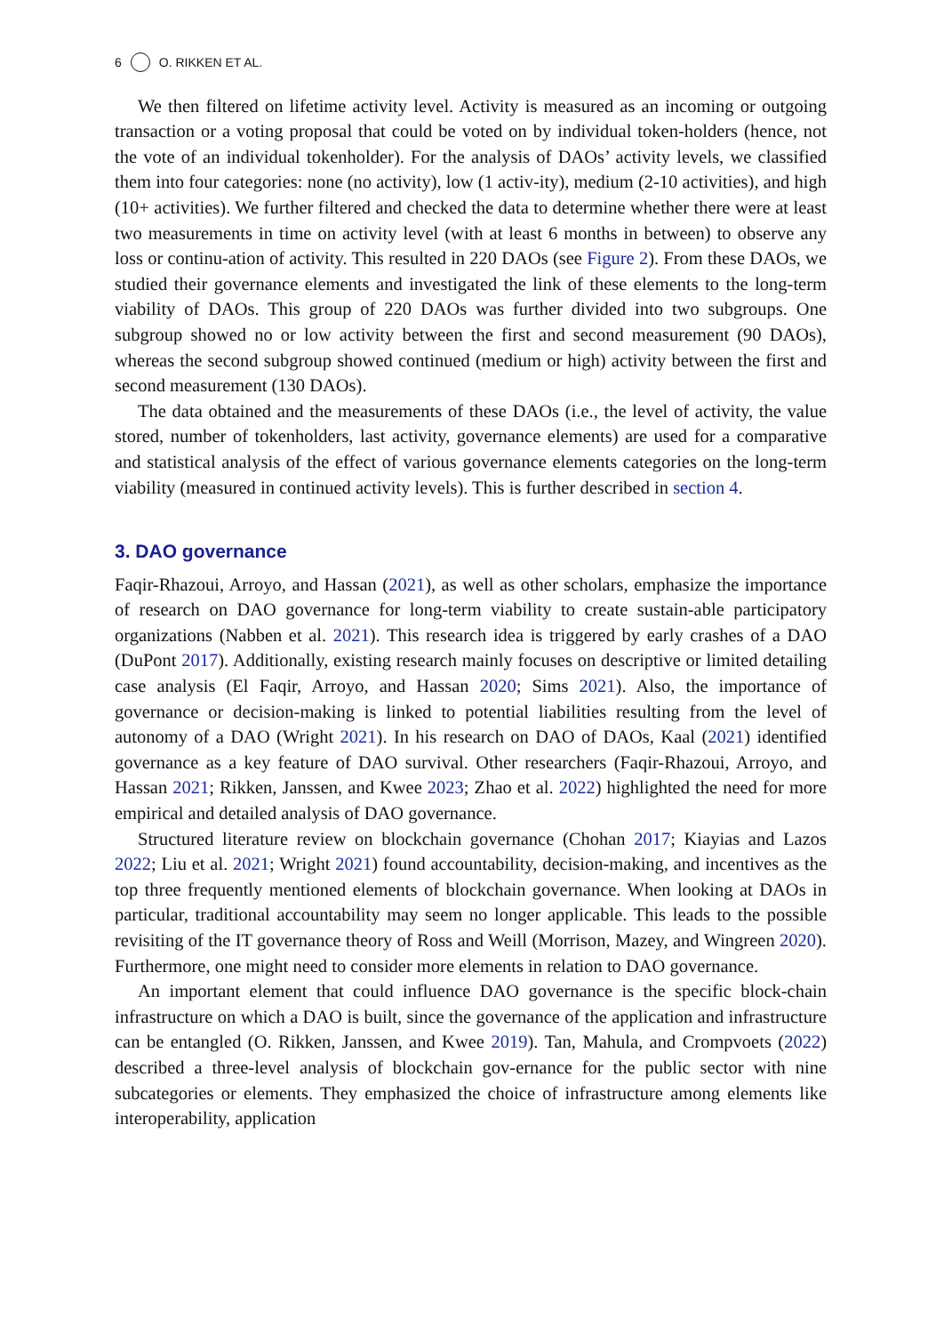6 O. RIKKEN ET AL.
We then filtered on lifetime activity level. Activity is measured as an incoming or outgoing transaction or a voting proposal that could be voted on by individual token-holders (hence, not the vote of an individual tokenholder). For the analysis of DAOs’ activity levels, we classified them into four categories: none (no activity), low (1 activ-ity), medium (2-10 activities), and high (10+ activities). We further filtered and checked the data to determine whether there were at least two measurements in time on activity level (with at least 6 months in between) to observe any loss or continu-ation of activity. This resulted in 220 DAOs (see Figure 2). From these DAOs, we studied their governance elements and investigated the link of these elements to the long-term viability of DAOs. This group of 220 DAOs was further divided into two subgroups. One subgroup showed no or low activity between the first and second measurement (90 DAOs), whereas the second subgroup showed continued (medium or high) activity between the first and second measurement (130 DAOs).
The data obtained and the measurements of these DAOs (i.e., the level of activity, the value stored, number of tokenholders, last activity, governance elements) are used for a comparative and statistical analysis of the effect of various governance elements categories on the long-term viability (measured in continued activity levels). This is further described in section 4.
3. DAO governance
Faqir-Rhazoui, Arroyo, and Hassan (2021), as well as other scholars, emphasize the importance of research on DAO governance for long-term viability to create sustain-able participatory organizations (Nabben et al. 2021). This research idea is triggered by early crashes of a DAO (DuPont 2017). Additionally, existing research mainly focuses on descriptive or limited detailing case analysis (El Faqir, Arroyo, and Hassan 2020; Sims 2021). Also, the importance of governance or decision-making is linked to potential liabilities resulting from the level of autonomy of a DAO (Wright 2021). In his research on DAO of DAOs, Kaal (2021) identified governance as a key feature of DAO survival. Other researchers (Faqir-Rhazoui, Arroyo, and Hassan 2021; Rikken, Janssen, and Kwee 2023; Zhao et al. 2022) highlighted the need for more empirical and detailed analysis of DAO governance.
Structured literature review on blockchain governance (Chohan 2017; Kiayias and Lazos 2022; Liu et al. 2021; Wright 2021) found accountability, decision-making, and incentives as the top three frequently mentioned elements of blockchain governance. When looking at DAOs in particular, traditional accountability may seem no longer applicable. This leads to the possible revisiting of the IT governance theory of Ross and Weill (Morrison, Mazey, and Wingreen 2020). Furthermore, one might need to consider more elements in relation to DAO governance.
An important element that could influence DAO governance is the specific block-chain infrastructure on which a DAO is built, since the governance of the application and infrastructure can be entangled (O. Rikken, Janssen, and Kwee 2019). Tan, Mahula, and Crompvoets (2022) described a three-level analysis of blockchain gov-ernance for the public sector with nine subcategories or elements. They emphasized the choice of infrastructure among elements like interoperability, application